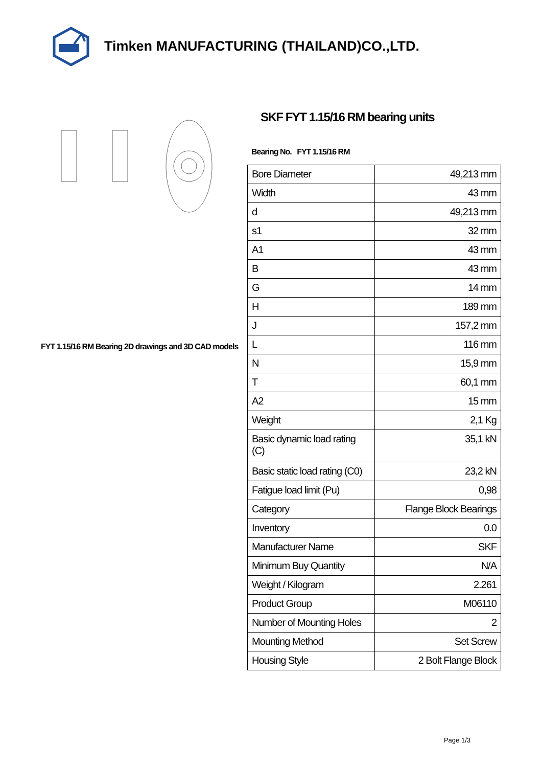Timken MANUFACTURING (THAILAND)CO.,LTD.
FYT 1.15/16 RM Bearing 2D drawings and 3D CAD models
SKF FYT 1.15/16 RM bearing units
Bearing No. FYT 1.15/16 RM
| Bore Diameter | 49,213 mm |
| Width | 43 mm |
| d | 49,213 mm |
| s1 | 32 mm |
| A1 | 43 mm |
| B | 43 mm |
| G | 14 mm |
| H | 189 mm |
| J | 157,2 mm |
| L | 116 mm |
| N | 15,9 mm |
| T | 60,1 mm |
| A2 | 15 mm |
| Weight | 2,1 Kg |
| Basic dynamic load rating (C) | 35,1 kN |
| Basic static load rating (C0) | 23,2 kN |
| Fatigue load limit (Pu) | 0,98 |
| Category | Flange Block Bearings |
| Inventory | 0.0 |
| Manufacturer Name | SKF |
| Minimum Buy Quantity | N/A |
| Weight / Kilogram | 2.261 |
| Product Group | M06110 |
| Number of Mounting Holes | 2 |
| Mounting Method | Set Screw |
| Housing Style | 2 Bolt Flange Block |
Page 1/3